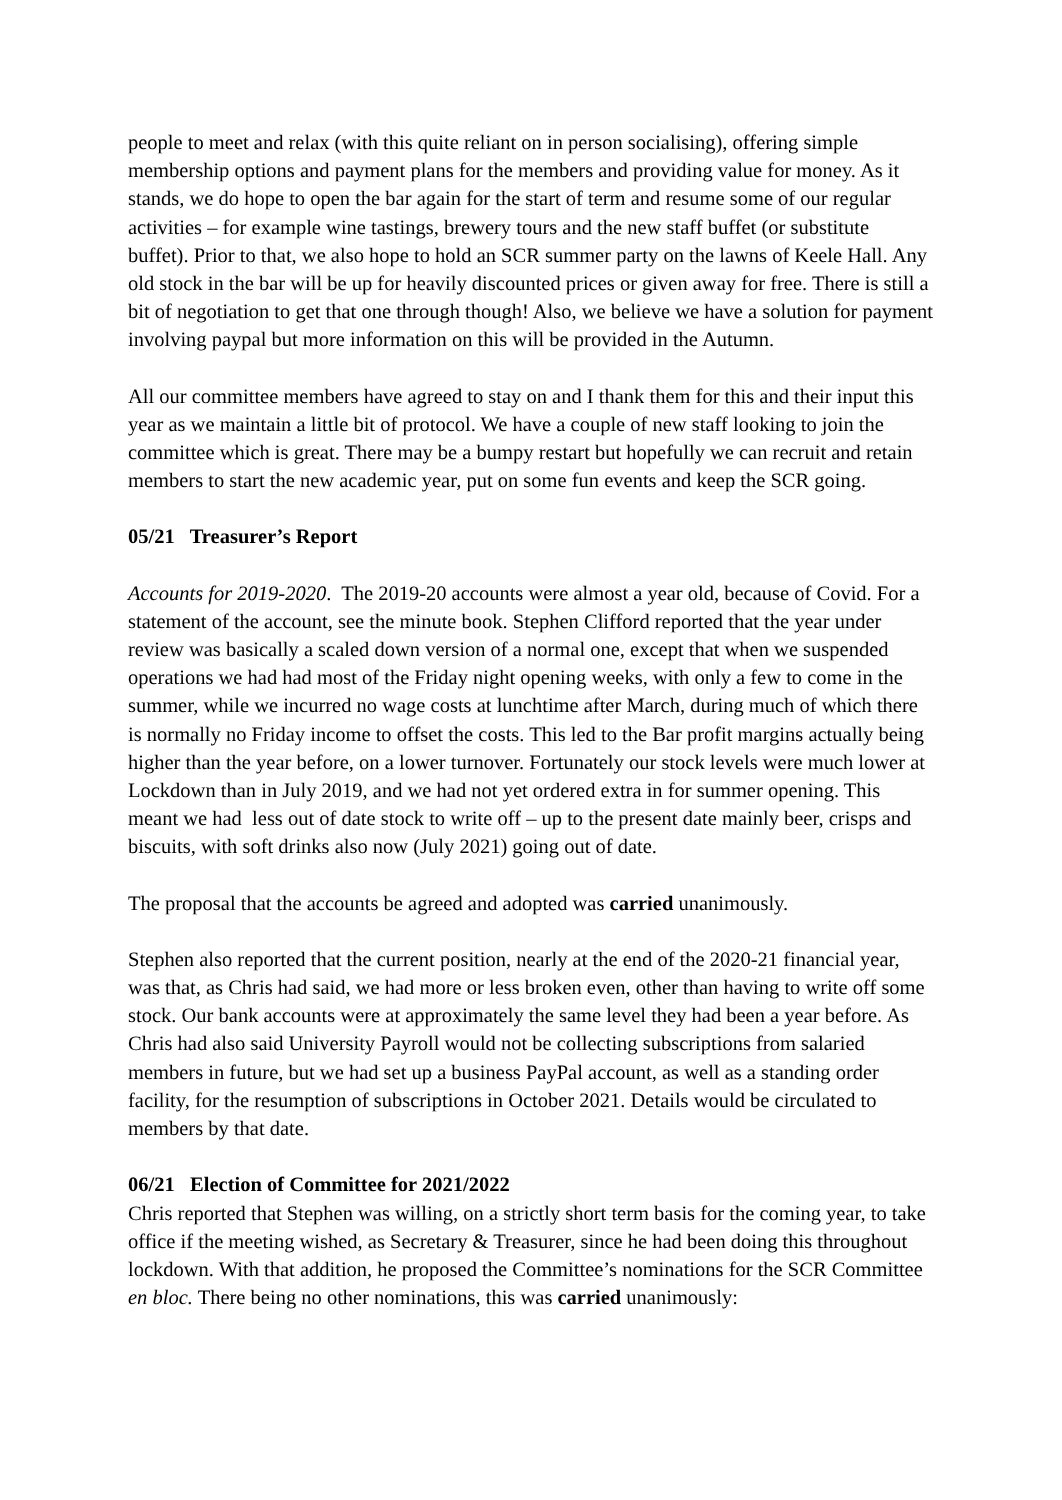people to meet and relax (with this quite reliant on in person socialising), offering simple membership options and payment plans for the members and providing value for money. As it stands, we do hope to open the bar again for the start of term and resume some of our regular activities – for example wine tastings, brewery tours and the new staff buffet (or substitute buffet). Prior to that, we also hope to hold an SCR summer party on the lawns of Keele Hall. Any old stock in the bar will be up for heavily discounted prices or given away for free. There is still a bit of negotiation to get that one through though! Also, we believe we have a solution for payment involving paypal but more information on this will be provided in the Autumn.
All our committee members have agreed to stay on and I thank them for this and their input this year as we maintain a little bit of protocol. We have a couple of new staff looking to join the committee which is great. There may be a bumpy restart but hopefully we can recruit and retain members to start the new academic year, put on some fun events and keep the SCR going.
05/21 Treasurer’s Report
Accounts for 2019-2020. The 2019-20 accounts were almost a year old, because of Covid. For a statement of the account, see the minute book. Stephen Clifford reported that the year under review was basically a scaled down version of a normal one, except that when we suspended operations we had had most of the Friday night opening weeks, with only a few to come in the summer, while we incurred no wage costs at lunchtime after March, during much of which there is normally no Friday income to offset the costs. This led to the Bar profit margins actually being higher than the year before, on a lower turnover. Fortunately our stock levels were much lower at Lockdown than in July 2019, and we had not yet ordered extra in for summer opening. This meant we had less out of date stock to write off – up to the present date mainly beer, crisps and biscuits, with soft drinks also now (July 2021) going out of date.
The proposal that the accounts be agreed and adopted was carried unanimously.
Stephen also reported that the current position, nearly at the end of the 2020-21 financial year, was that, as Chris had said, we had more or less broken even, other than having to write off some stock. Our bank accounts were at approximately the same level they had been a year before. As Chris had also said University Payroll would not be collecting subscriptions from salaried members in future, but we had set up a business PayPal account, as well as a standing order facility, for the resumption of subscriptions in October 2021. Details would be circulated to members by that date.
06/21 Election of Committee for 2021/2022
Chris reported that Stephen was willing, on a strictly short term basis for the coming year, to take office if the meeting wished, as Secretary & Treasurer, since he had been doing this throughout lockdown. With that addition, he proposed the Committee’s nominations for the SCR Committee en bloc. There being no other nominations, this was carried unanimously: